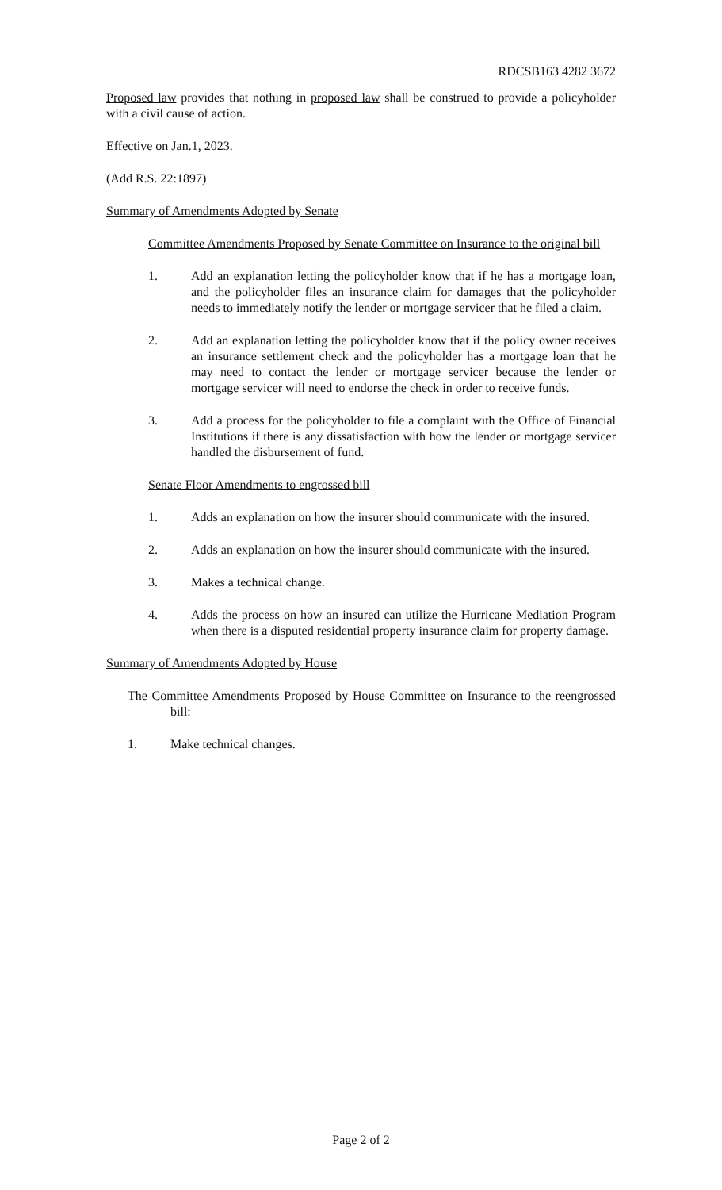RDCSB163 4282 3672
Proposed law provides that nothing in proposed law shall be construed to provide a policyholder with a civil cause of action.
Effective on Jan.1, 2023.
(Add R.S. 22:1897)
Summary of Amendments Adopted by Senate
Committee Amendments Proposed by Senate Committee on Insurance to the original bill
1. Add an explanation letting the policyholder know that if he has a mortgage loan, and the policyholder files an insurance claim for damages that the policyholder needs to immediately notify the lender or mortgage servicer that he filed a claim.
2. Add an explanation letting the policyholder know that if the policy owner receives an insurance settlement check and the policyholder has a mortgage loan that he may need to contact the lender or mortgage servicer because the lender or mortgage servicer will need to endorse the check in order to receive funds.
3. Add a process for the policyholder to file a complaint with the Office of Financial Institutions if there is any dissatisfaction with how the lender or mortgage servicer handled the disbursement of fund.
Senate Floor Amendments to engrossed bill
1. Adds an explanation on how the insurer should communicate with the insured.
2. Adds an explanation on how the insurer should communicate with the insured.
3. Makes a technical change.
4. Adds the process on how an insured can utilize the Hurricane Mediation Program when there is a disputed residential property insurance claim for property damage.
Summary of Amendments Adopted by House
The Committee Amendments Proposed by House Committee on Insurance to the reengrossed bill:
1. Make technical changes.
Page 2 of 2